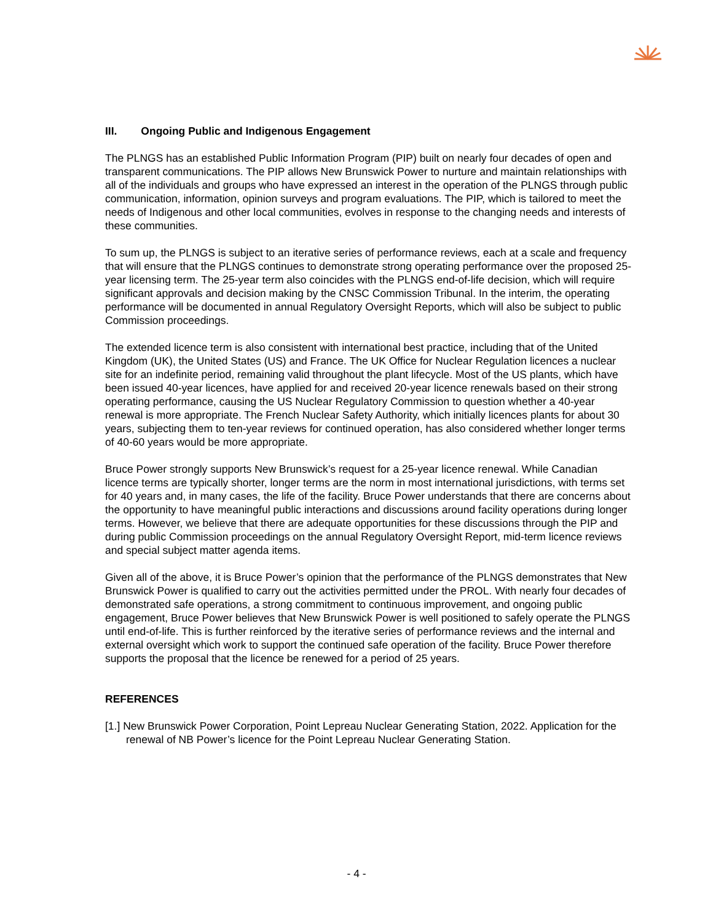III. Ongoing Public and Indigenous Engagement
The PLNGS has an established Public Information Program (PIP) built on nearly four decades of open and transparent communications. The PIP allows New Brunswick Power to nurture and maintain relationships with all of the individuals and groups who have expressed an interest in the operation of the PLNGS through public communication, information, opinion surveys and program evaluations. The PIP, which is tailored to meet the needs of Indigenous and other local communities, evolves in response to the changing needs and interests of these communities.
To sum up, the PLNGS is subject to an iterative series of performance reviews, each at a scale and frequency that will ensure that the PLNGS continues to demonstrate strong operating performance over the proposed 25-year licensing term. The 25-year term also coincides with the PLNGS end-of-life decision, which will require significant approvals and decision making by the CNSC Commission Tribunal. In the interim, the operating performance will be documented in annual Regulatory Oversight Reports, which will also be subject to public Commission proceedings.
The extended licence term is also consistent with international best practice, including that of the United Kingdom (UK), the United States (US) and France. The UK Office for Nuclear Regulation licences a nuclear site for an indefinite period, remaining valid throughout the plant lifecycle. Most of the US plants, which have been issued 40-year licences, have applied for and received 20-year licence renewals based on their strong operating performance, causing the US Nuclear Regulatory Commission to question whether a 40-year renewal is more appropriate. The French Nuclear Safety Authority, which initially licences plants for about 30 years, subjecting them to ten-year reviews for continued operation, has also considered whether longer terms of 40-60 years would be more appropriate.
Bruce Power strongly supports New Brunswick’s request for a 25-year licence renewal. While Canadian licence terms are typically shorter, longer terms are the norm in most international jurisdictions, with terms set for 40 years and, in many cases, the life of the facility. Bruce Power understands that there are concerns about the opportunity to have meaningful public interactions and discussions around facility operations during longer terms. However, we believe that there are adequate opportunities for these discussions through the PIP and during public Commission proceedings on the annual Regulatory Oversight Report, mid-term licence reviews and special subject matter agenda items.
Given all of the above, it is Bruce Power’s opinion that the performance of the PLNGS demonstrates that New Brunswick Power is qualified to carry out the activities permitted under the PROL. With nearly four decades of demonstrated safe operations, a strong commitment to continuous improvement, and ongoing public engagement, Bruce Power believes that New Brunswick Power is well positioned to safely operate the PLNGS until end-of-life. This is further reinforced by the iterative series of performance reviews and the internal and external oversight which work to support the continued safe operation of the facility. Bruce Power therefore supports the proposal that the licence be renewed for a period of 25 years.
REFERENCES
[1.] New Brunswick Power Corporation, Point Lepreau Nuclear Generating Station, 2022. Application for the renewal of NB Power’s licence for the Point Lepreau Nuclear Generating Station.
- 4 -